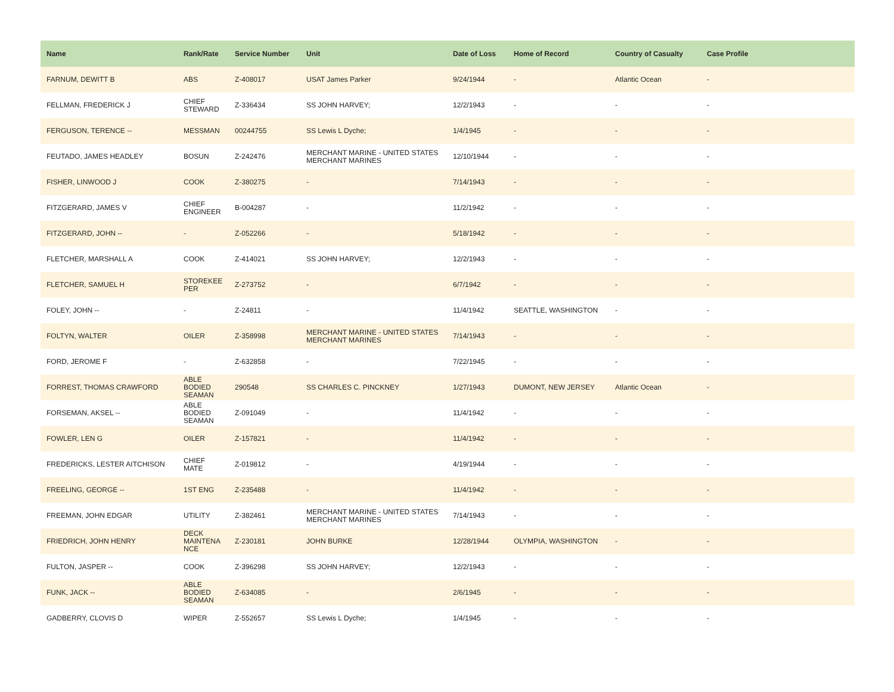| Name | Rank/Rate | Service Number | Unit | Date of Loss | Home of Record | Country of Casualty | Case Profile |
| --- | --- | --- | --- | --- | --- | --- | --- |
| FARNUM, DEWITT B | ABS | Z-408017 | USAT James Parker | 9/24/1944 | - | Atlantic Ocean | - |
| FELLMAN, FREDERICK J | CHIEF STEWARD | Z-336434 | SS JOHN HARVEY; | 12/2/1943 | - | - | - |
| FERGUSON, TERENCE -- | MESSMAN | 00244755 | SS Lewis L Dyche; | 1/4/1945 | - | - | - |
| FEUTADO, JAMES HEADLEY | BOSUN | Z-242476 | MERCHANT MARINE - UNITED STATES MERCHANT MARINES | 12/10/1944 | - | - | - |
| FISHER, LINWOOD J | COOK | Z-380275 | - | 7/14/1943 | - | - | - |
| FITZGERARD, JAMES V | CHIEF ENGINEER | B-004287 | - | 11/2/1942 | - | - | - |
| FITZGERARD, JOHN -- | - | Z-052266 | - | 5/18/1942 | - | - | - |
| FLETCHER, MARSHALL A | COOK | Z-414021 | SS JOHN HARVEY; | 12/2/1943 | - | - | - |
| FLETCHER, SAMUEL H | STOREKEE PER | Z-273752 | - | 6/7/1942 | - | - | - |
| FOLEY, JOHN -- | - | Z-24811 | - | 11/4/1942 | SEATTLE, WASHINGTON | - | - |
| FOLTYN, WALTER | OILER | Z-358998 | MERCHANT MARINE - UNITED STATES MERCHANT MARINES | 7/14/1943 | - | - | - |
| FORD, JEROME F | - | Z-632858 | - | 7/22/1945 | - | - | - |
| FORREST, THOMAS CRAWFORD | ABLE BODIED SEAMAN | 290548 | SS CHARLES C. PINCKNEY | 1/27/1943 | DUMONT, NEW JERSEY | Atlantic Ocean | - |
| FORSEMAN, AKSEL -- | ABLE BODIED SEAMAN | Z-091049 | - | 11/4/1942 | - | - | - |
| FOWLER, LEN G | OILER | Z-157821 | - | 11/4/1942 | - | - | - |
| FREDERICKS, LESTER AITCHISON | CHIEF MATE | Z-019812 | - | 4/19/1944 | - | - | - |
| FREELING, GEORGE -- | 1ST ENG | Z-235488 | - | 11/4/1942 | - | - | - |
| FREEMAN, JOHN EDGAR | UTILITY | Z-382461 | MERCHANT MARINE - UNITED STATES MERCHANT MARINES | 7/14/1943 | - | - | - |
| FRIEDRICH, JOHN HENRY | DECK MAINTENA NCE | Z-230181 | JOHN BURKE | 12/28/1944 | OLYMPIA, WASHINGTON | - | - |
| FULTON, JASPER -- | COOK | Z-396298 | SS JOHN HARVEY; | 12/2/1943 | - | - | - |
| FUNK, JACK -- | ABLE BODIED SEAMAN | Z-634085 | - | 2/6/1945 | - | - | - |
| GADBERRY, CLOVIS D | WIPER | Z-552657 | SS Lewis L Dyche; | 1/4/1945 | - | - | - |